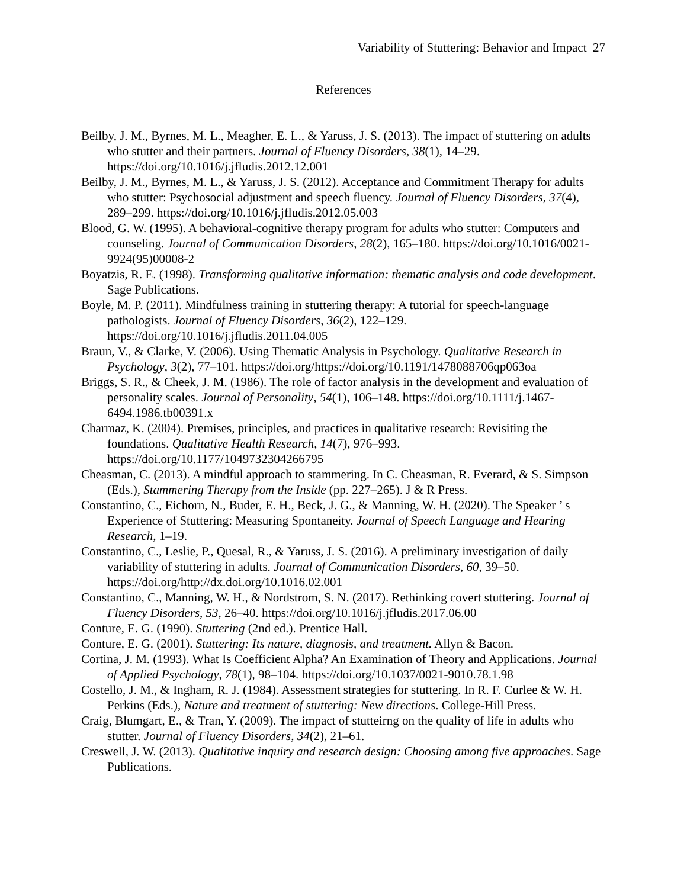Variability of Stuttering: Behavior and Impact 27
References
Beilby, J. M., Byrnes, M. L., Meagher, E. L., & Yaruss, J. S. (2013). The impact of stuttering on adults who stutter and their partners. Journal of Fluency Disorders, 38(1), 14–29. https://doi.org/10.1016/j.jfludis.2012.12.001
Beilby, J. M., Byrnes, M. L., & Yaruss, J. S. (2012). Acceptance and Commitment Therapy for adults who stutter: Psychosocial adjustment and speech fluency. Journal of Fluency Disorders, 37(4), 289–299. https://doi.org/10.1016/j.jfludis.2012.05.003
Blood, G. W. (1995). A behavioral-cognitive therapy program for adults who stutter: Computers and counseling. Journal of Communication Disorders, 28(2), 165–180. https://doi.org/10.1016/0021-9924(95)00008-2
Boyatzis, R. E. (1998). Transforming qualitative information: thematic analysis and code development. Sage Publications.
Boyle, M. P. (2011). Mindfulness training in stuttering therapy: A tutorial for speech-language pathologists. Journal of Fluency Disorders, 36(2), 122–129. https://doi.org/10.1016/j.jfludis.2011.04.005
Braun, V., & Clarke, V. (2006). Using Thematic Analysis in Psychology. Qualitative Research in Psychology, 3(2), 77–101. https://doi.org/https://doi.org/10.1191/1478088706qp063oa
Briggs, S. R., & Cheek, J. M. (1986). The role of factor analysis in the development and evaluation of personality scales. Journal of Personality, 54(1), 106–148. https://doi.org/10.1111/j.1467-6494.1986.tb00391.x
Charmaz, K. (2004). Premises, principles, and practices in qualitative research: Revisiting the foundations. Qualitative Health Research, 14(7), 976–993. https://doi.org/10.1177/1049732304266795
Cheasman, C. (2013). A mindful approach to stammering. In C. Cheasman, R. Everard, & S. Simpson (Eds.), Stammering Therapy from the Inside (pp. 227–265). J & R Press.
Constantino, C., Eichorn, N., Buder, E. H., Beck, J. G., & Manning, W. H. (2020). The Speaker ’ s Experience of Stuttering: Measuring Spontaneity. Journal of Speech Language and Hearing Research, 1–19.
Constantino, C., Leslie, P., Quesal, R., & Yaruss, J. S. (2016). A preliminary investigation of daily variability of stuttering in adults. Journal of Communication Disorders, 60, 39–50. https://doi.org/http://dx.doi.org/10.1016.02.001
Constantino, C., Manning, W. H., & Nordstrom, S. N. (2017). Rethinking covert stuttering. Journal of Fluency Disorders, 53, 26–40. https://doi.org/10.1016/j.jfludis.2017.06.00
Conture, E. G. (1990). Stuttering (2nd ed.). Prentice Hall.
Conture, E. G. (2001). Stuttering: Its nature, diagnosis, and treatment. Allyn & Bacon.
Cortina, J. M. (1993). What Is Coefficient Alpha? An Examination of Theory and Applications. Journal of Applied Psychology, 78(1), 98–104. https://doi.org/10.1037/0021-9010.78.1.98
Costello, J. M., & Ingham, R. J. (1984). Assessment strategies for stuttering. In R. F. Curlee & W. H. Perkins (Eds.), Nature and treatment of stuttering: New directions. College-Hill Press.
Craig, Blumgart, E., & Tran, Y. (2009). The impact of stutteirng on the quality of life in adults who stutter. Journal of Fluency Disorders, 34(2), 21–61.
Creswell, J. W. (2013). Qualitative inquiry and research design: Choosing among five approaches. Sage Publications.